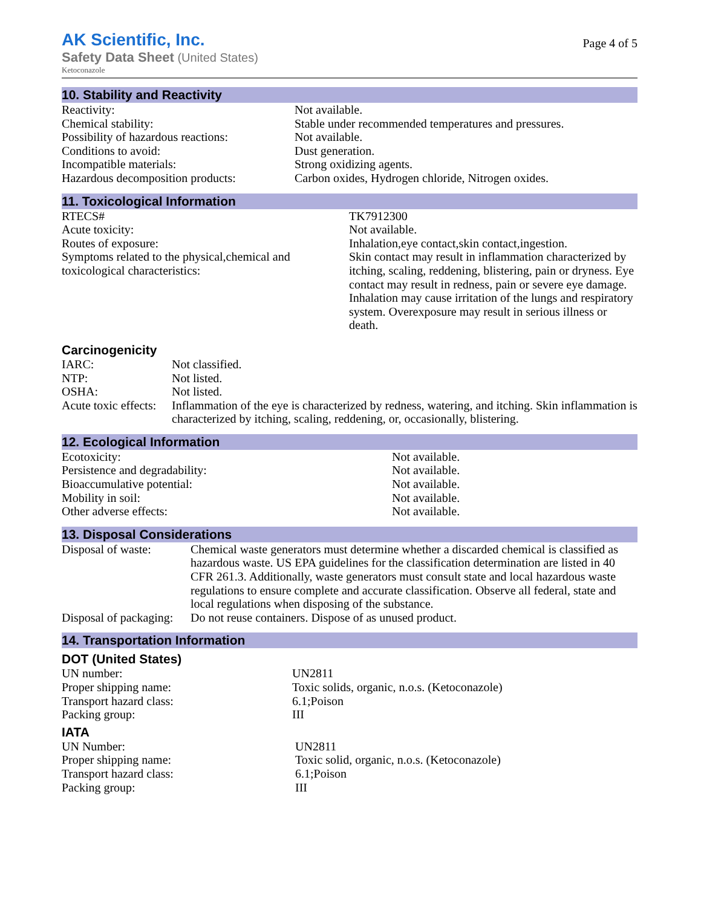AK Scientific, Inc.
Safety Data Sheet (United States)
Ketoconazole
Page 4 of 5
10. Stability and Reactivity
| Reactivity: | Not available. |
| Chemical stability: | Stable under recommended temperatures and pressures. |
| Possibility of hazardous reactions: | Not available. |
| Conditions to avoid: | Dust generation. |
| Incompatible materials: | Strong oxidizing agents. |
| Hazardous decomposition products: | Carbon oxides, Hydrogen chloride, Nitrogen oxides. |
11. Toxicological Information
| RTECS# | TK7912300 |
| Acute toxicity: | Not available. |
| Routes of exposure: | Inhalation,eye contact,skin contact,ingestion. |
| Symptoms related to the physical,chemical and toxicological characteristics: | Skin contact may result in inflammation characterized by itching, scaling, reddening, blistering, pain or dryness. Eye contact may result in redness, pain or severe eye damage. Inhalation may cause irritation of the lungs and respiratory system. Overexposure may result in serious illness or death. |
Carcinogenicity
| IARC: | Not classified. |
| NTP: | Not listed. |
| OSHA: | Not listed. |
| Acute toxic effects: | Inflammation of the eye is characterized by redness, watering, and itching. Skin inflammation is characterized by itching, scaling, reddening, or, occasionally, blistering. |
12. Ecological Information
| Ecotoxicity: | Not available. |
| Persistence and degradability: | Not available. |
| Bioaccumulative potential: | Not available. |
| Mobility in soil: | Not available. |
| Other adverse effects: | Not available. |
13. Disposal Considerations
| Disposal of waste: | Chemical waste generators must determine whether a discarded chemical is classified as hazardous waste. US EPA guidelines for the classification determination are listed in 40 CFR 261.3. Additionally, waste generators must consult state and local hazardous waste regulations to ensure complete and accurate classification. Observe all federal, state and local regulations when disposing of the substance. |
| Disposal of packaging: | Do not reuse containers. Dispose of as unused product. |
14. Transportation Information
DOT (United States)
| UN number: | UN2811 |
| Proper shipping name: | Toxic solids, organic, n.o.s. (Ketoconazole) |
| Transport hazard class: | 6.1;Poison |
| Packing group: | III |
IATA
| UN Number: | UN2811 |
| Proper shipping name: | Toxic solid, organic, n.o.s. (Ketoconazole) |
| Transport hazard class: | 6.1;Poison |
| Packing group: | III |